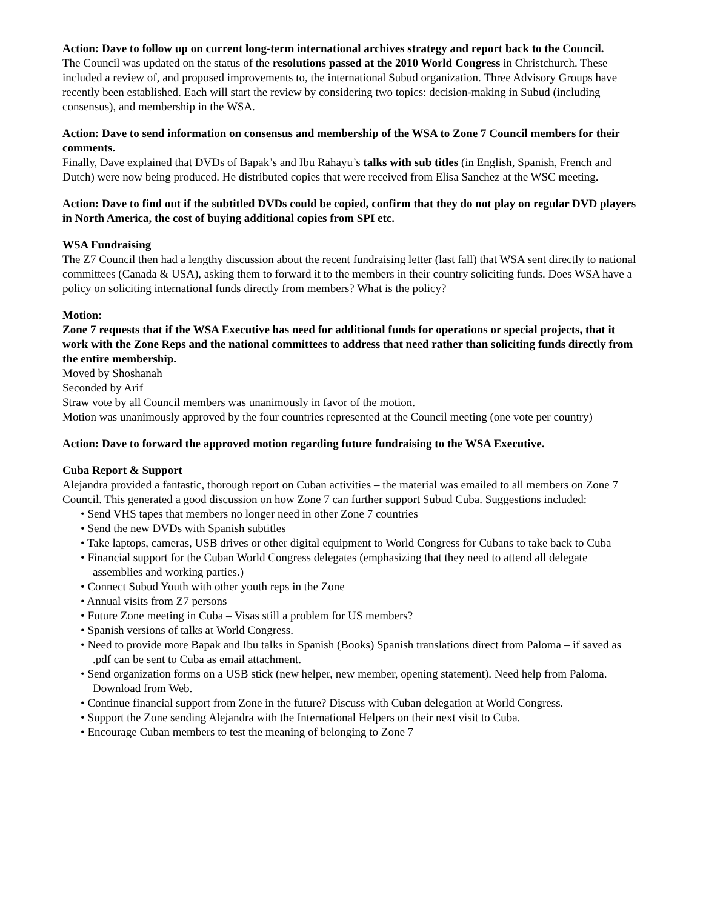Action: Dave to follow up on current long-term international archives strategy and report back to the Council.
The Council was updated on the status of the resolutions passed at the 2010 World Congress in Christchurch. These included a review of, and proposed improvements to, the international Subud organization. Three Advisory Groups have recently been established. Each will start the review by considering two topics: decision-making in Subud (including consensus), and membership in the WSA.
Action: Dave to send information on consensus and membership of the WSA to Zone 7 Council members for their comments.
Finally, Dave explained that DVDs of Bapak’s and Ibu Rahayu’s talks with sub titles (in English, Spanish, French and Dutch) were now being produced. He distributed copies that were received from Elisa Sanchez at the WSC meeting.
Action: Dave to find out if the subtitled DVDs could be copied, confirm that they do not play on regular DVD players in North America, the cost of buying additional copies from SPI etc.
WSA Fundraising
The Z7 Council then had a lengthy discussion about the recent fundraising letter (last fall) that WSA sent directly to national committees (Canada & USA), asking them to forward it to the members in their country soliciting funds. Does WSA have a policy on soliciting international funds directly from members? What is the policy?
Motion:
Zone 7 requests that if the WSA Executive has need for additional funds for operations or special projects, that it work with the Zone Reps and the national committees to address that need rather than soliciting funds directly from the entire membership.
Moved by Shoshanah
Seconded by Arif
Straw vote by all Council members was unanimously in favor of the motion.
Motion was unanimously approved by the four countries represented at the Council meeting (one vote per country)
Action: Dave to forward the approved motion regarding future fundraising to the WSA Executive.
Cuba Report & Support
Alejandra provided a fantastic, thorough report on Cuban activities – the material was emailed to all members on Zone 7 Council. This generated a good discussion on how Zone 7 can further support Subud Cuba. Suggestions included:
• Send VHS tapes that members no longer need in other Zone 7 countries
• Send the new DVDs with Spanish subtitles
• Take laptops, cameras, USB drives or other digital equipment to World Congress for Cubans to take back to Cuba
• Financial support for the Cuban World Congress delegates (emphasizing that they need to attend all delegate assemblies and working parties.)
• Connect Subud Youth with other youth reps in the Zone
• Annual visits from Z7 persons
• Future Zone meeting in Cuba – Visas still a problem for US members?
• Spanish versions of talks at World Congress.
• Need to provide more Bapak and Ibu talks in Spanish (Books) Spanish translations direct from Paloma – if saved as .pdf can be sent to Cuba as email attachment.
• Send organization forms on a USB stick (new helper, new member, opening statement). Need help from Paloma. Download from Web.
• Continue financial support from Zone in the future? Discuss with Cuban delegation at World Congress.
• Support the Zone sending Alejandra with the International Helpers on their next visit to Cuba.
• Encourage Cuban members to test the meaning of belonging to Zone 7